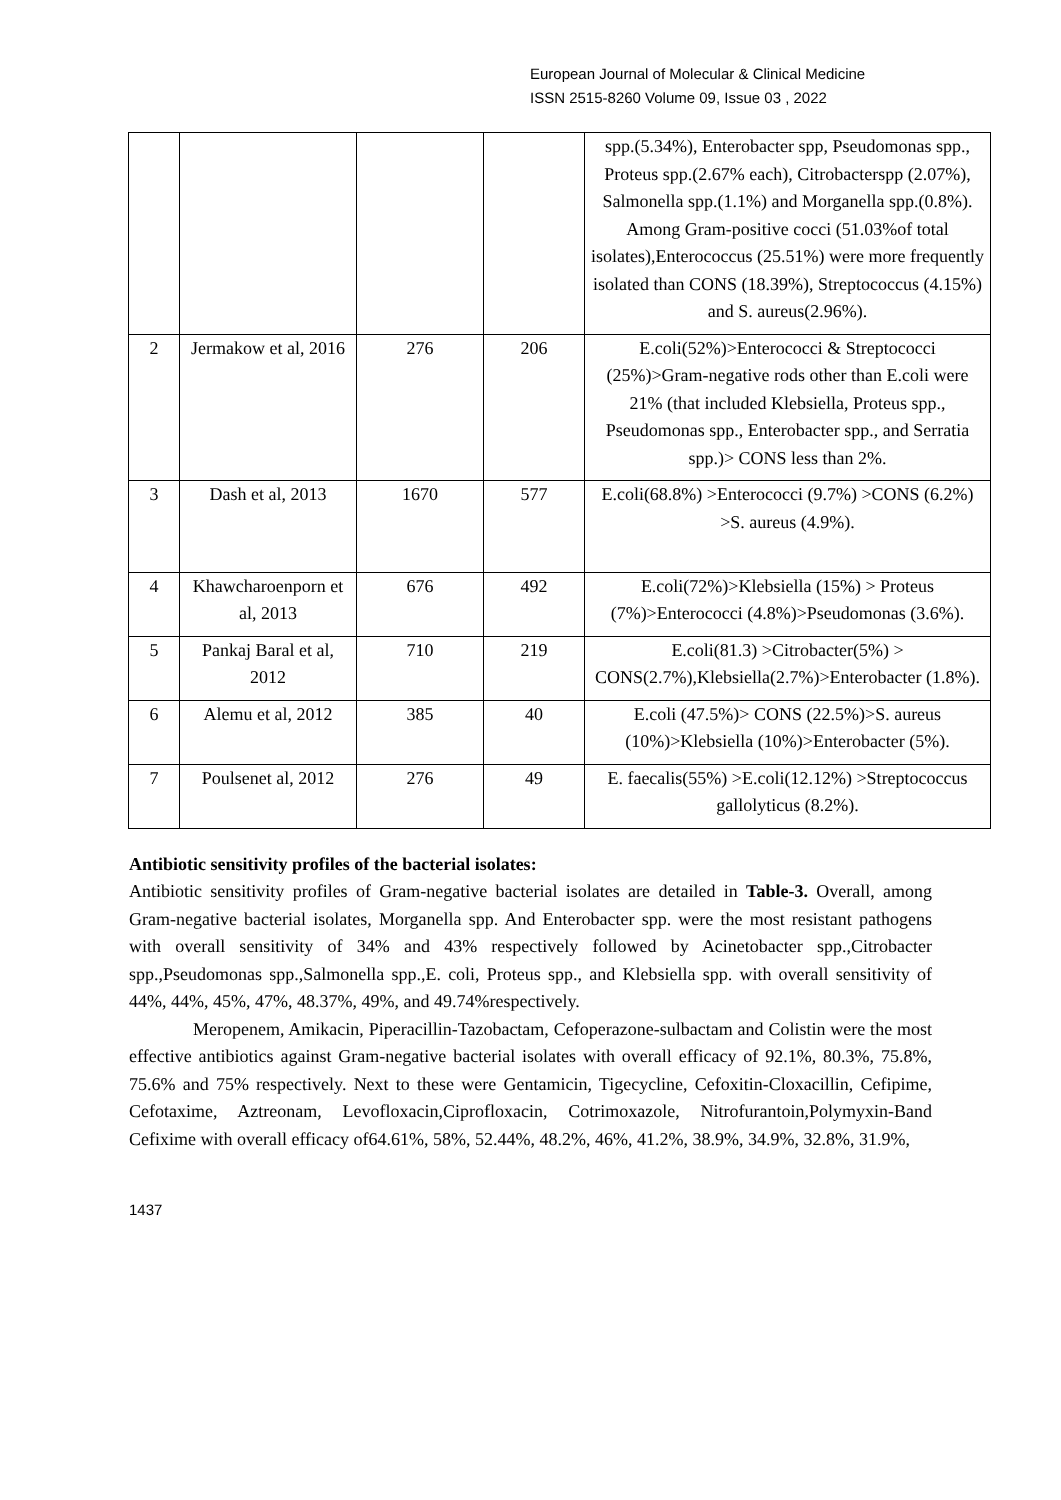European Journal of Molecular & Clinical Medicine
ISSN 2515-8260 Volume 09, Issue 03 , 2022
| | | | | spp.(5.34%), Enterobacter spp, Pseudomonas spp., Proteus spp.(2.67% each), Citrobacterspp (2.07%), Salmonella spp.(1.1%) and Morganella spp.(0.8%). Among Gram-positive cocci (51.03%of total isolates),Enterococcus (25.51%) were more frequently isolated than CONS (18.39%), Streptococcus (4.15%) and S. aureus(2.96%). |
| 2 | Jermakow et al, 2016 | 276 | 206 | E.coli(52%)>Enterococci & Streptococci (25%)>Gram-negative rods other than E.coli were 21% (that included Klebsiella, Proteus spp., Pseudomonas spp., Enterobacter spp., and Serratia spp.)> CONS less than 2%. |
| 3 | Dash et al, 2013 | 1670 | 577 | E.coli(68.8%) >Enterococci (9.7%) >CONS (6.2%) >S. aureus (4.9%). |
| 4 | Khawcharoenporn et al, 2013 | 676 | 492 | E.coli(72%)>Klebsiella (15%) > Proteus (7%)>Enterococci (4.8%)>Pseudomonas (3.6%). |
| 5 | Pankaj Baral et al, 2012 | 710 | 219 | E.coli(81.3) >Citrobacter(5%) > CONS(2.7%),Klebsiella(2.7%)>Enterobacter (1.8%). |
| 6 | Alemu et al, 2012 | 385 | 40 | E.coli (47.5%)> CONS (22.5%)>S. aureus (10%)>Klebsiella (10%)>Enterobacter (5%). |
| 7 | Poulsenet al, 2012 | 276 | 49 | E. faecalis(55%) >E.coli(12.12%) >Streptococcus gallolyticus (8.2%). |
Antibiotic sensitivity profiles of the bacterial isolates:
Antibiotic sensitivity profiles of Gram-negative bacterial isolates are detailed in Table-3. Overall, among Gram-negative bacterial isolates, Morganella spp. And Enterobacter spp. were the most resistant pathogens with overall sensitivity of 34% and 43% respectively followed by Acinetobacter spp.,Citrobacter spp.,Pseudomonas spp.,Salmonella spp.,E. coli, Proteus spp., and Klebsiella spp. with overall sensitivity of 44%, 44%, 45%, 47%, 48.37%, 49%, and 49.74%respectively.
Meropenem, Amikacin, Piperacillin-Tazobactam, Cefoperazone-sulbactam and Colistin were the most effective antibiotics against Gram-negative bacterial isolates with overall efficacy of 92.1%, 80.3%, 75.8%, 75.6% and 75% respectively. Next to these were Gentamicin, Tigecycline, Cefoxitin-Cloxacillin, Cefipime, Cefotaxime, Aztreonam, Levofloxacin,Ciprofloxacin, Cotrimoxazole, Nitrofurantoin,Polymyxin-Band Cefixime with overall efficacy of64.61%, 58%, 52.44%, 48.2%, 46%, 41.2%, 38.9%, 34.9%, 32.8%, 31.9%,
1437